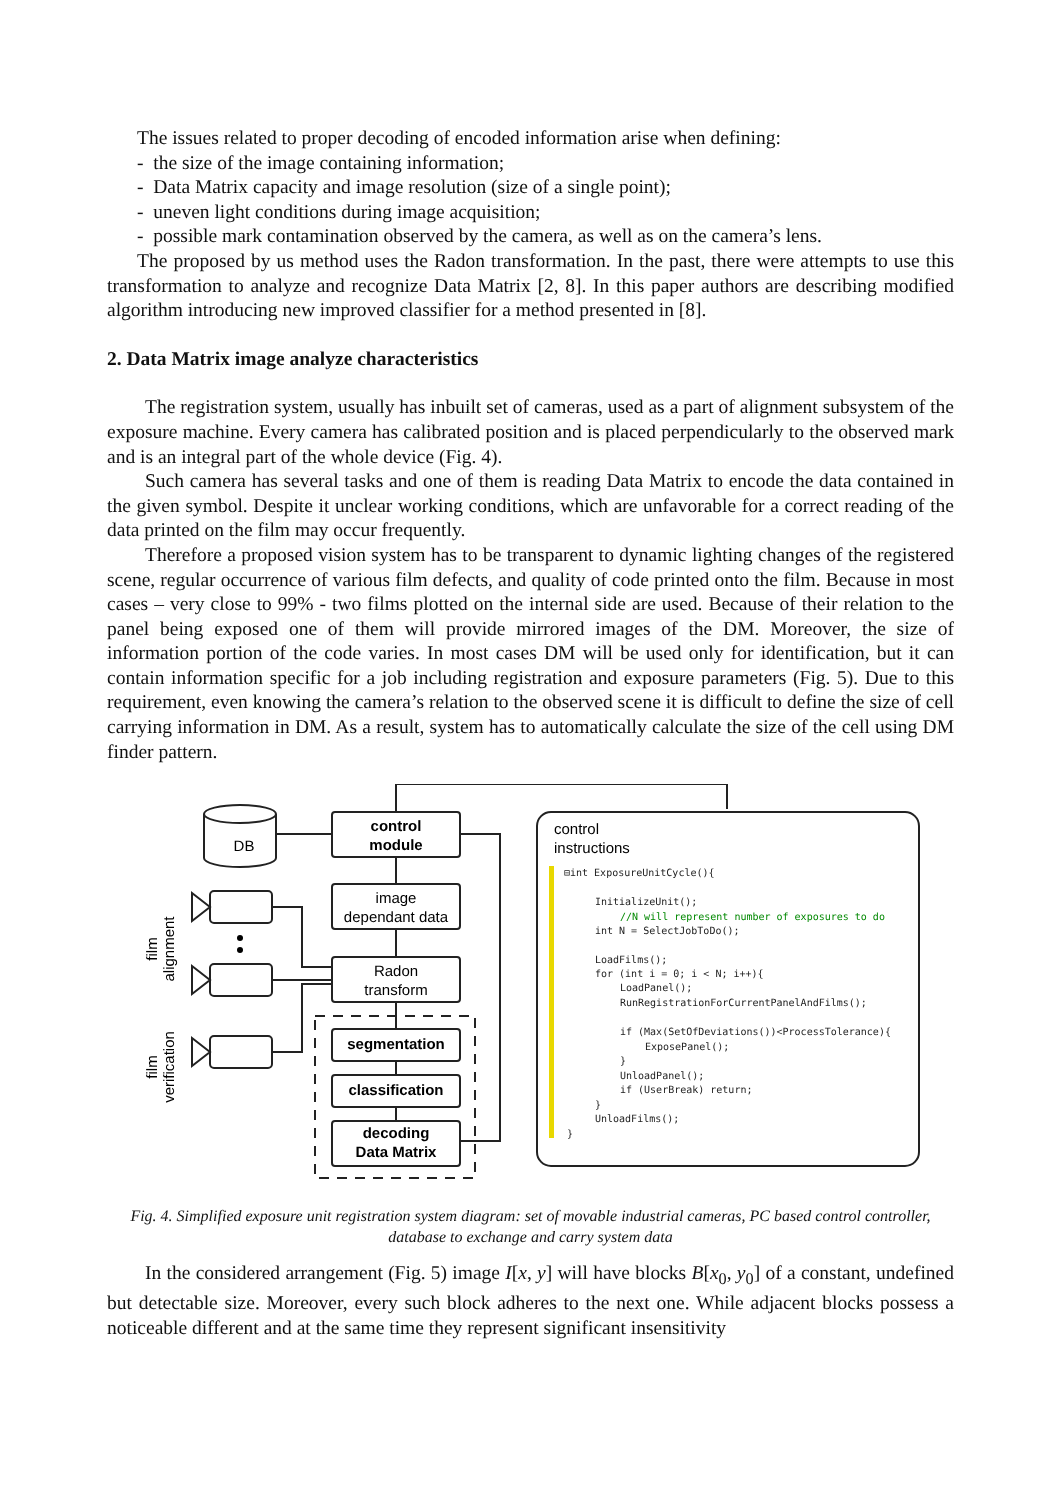The issues related to proper decoding of encoded information arise when defining:
- the size of the image containing information;
- Data Matrix capacity and image resolution (size of a single point);
- uneven light conditions during image acquisition;
- possible mark contamination observed by the camera, as well as on the camera’s lens.
The proposed by us method uses the Radon transformation. In the past, there were attempts to use this transformation to analyze and recognize Data Matrix [2, 8]. In this paper authors are describing modified algorithm introducing new improved classifier for a method presented in [8].
2. Data Matrix image analyze characteristics
The registration system, usually has inbuilt set of cameras, used as a part of alignment subsystem of the exposure machine. Every camera has calibrated position and is placed perpendicularly to the observed mark and is an integral part of the whole device (Fig. 4).
Such camera has several tasks and one of them is reading Data Matrix to encode the data contained in the given symbol. Despite it unclear working conditions, which are unfavorable for a correct reading of the data printed on the film may occur frequently.
Therefore a proposed vision system has to be transparent to dynamic lighting changes of the registered scene, regular occurrence of various film defects, and quality of code printed onto the film. Because in most cases – very close to 99% - two films plotted on the internal side are used. Because of their relation to the panel being exposed one of them will provide mirrored images of the DM. Moreover, the size of information portion of the code varies. In most cases DM will be used only for identification, but it can contain information specific for a job including registration and exposure parameters (Fig. 5). Due to this requirement, even knowing the camera’s relation to the observed scene it is difficult to define the size of cell carrying information in DM. As a result, system has to automatically calculate the size of the cell using DM finder pattern.
DB
control
module
image
dependant data
Radon
transform
segmentation
classification
decoding
Data Matrix
film
alignment
film
verification
control
instructions
⊟int ExposureUnitCycle(){
InitializeUnit();
//N will represent number of exposures to do
int N = SelectJobToDo();
LoadFilms();
for (int i = 0; i < N; i++){
LoadPanel();
RunRegistrationForCurrentPanelAndFilms();
if (Max(SetOfDeviations())<ProcessTolerance){
ExposePanel();
}
UnloadPanel();
if (UserBreak) return;
}
UnloadFilms();
}
Fig. 4. Simplified exposure unit registration system diagram: set of movable industrial cameras, PC based control controller, database to exchange and carry system data
In the considered arrangement (Fig. 5) image I[x, y] will have blocks B[x<sub>0</sub>, y<sub>0</sub>] of a constant, undefined but detectable size. Moreover, every such block adheres to the next one. While adjacent blocks possess a noticeable different and at the same time they represent significant insensitivity